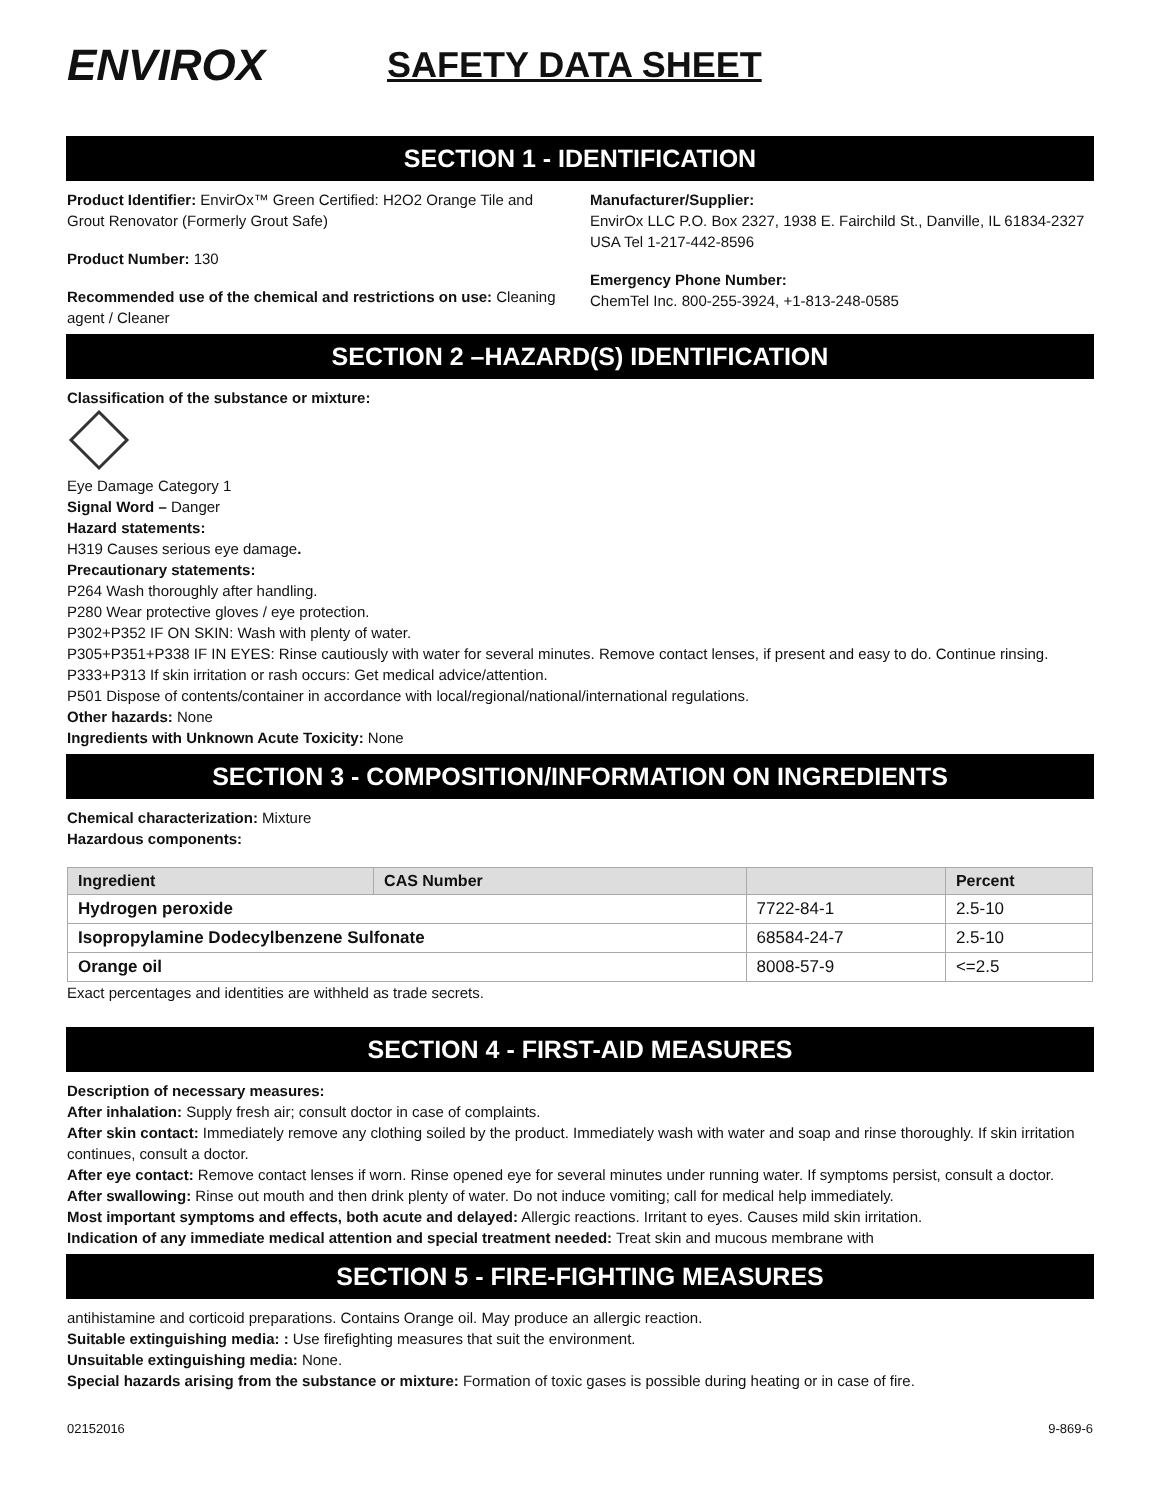ENVIROX
SAFETY DATA SHEET
SECTION 1 - IDENTIFICATION
Product Identifier: EnvirOx™ Green Certified: H2O2 Orange Tile and Grout Renovator (Formerly Grout Safe)
Product Number: 130
Recommended use of the chemical and restrictions on use: Cleaning agent / Cleaner
Manufacturer/Supplier:
EnvirOx LLC P.O. Box 2327, 1938 E. Fairchild St., Danville, IL 61834-2327 USA Tel 1-217-442-8596
Emergency Phone Number:
ChemTel Inc. 800-255-3924, +1-813-248-0585
SECTION 2 –HAZARD(S) IDENTIFICATION
Classification of the substance or mixture:
Eye Damage Category 1
Signal Word – Danger
Hazard statements:
H319 Causes serious eye damage.
Precautionary statements:
P264 Wash thoroughly after handling.
P280 Wear protective gloves / eye protection.
P302+P352 IF ON SKIN: Wash with plenty of water.
P305+P351+P338 IF IN EYES: Rinse cautiously with water for several minutes. Remove contact lenses, if present and easy to do. Continue rinsing.
P333+P313 If skin irritation or rash occurs: Get medical advice/attention.
P501 Dispose of contents/container in accordance with local/regional/national/international regulations.
Other hazards: None
Ingredients with Unknown Acute Toxicity: None
SECTION 3 - COMPOSITION/INFORMATION ON INGREDIENTS
Chemical characterization: Mixture
Hazardous components:
| Ingredient | CAS Number | | Percent |
| --- | --- | --- | --- |
| Hydrogen peroxide | | 7722-84-1 | 2.5-10 |
| Isopropylamine Dodecylbenzene Sulfonate | | 68584-24-7 | 2.5-10 |
| Orange oil | | 8008-57-9 | <=2.5 |
Exact percentages and identities are withheld as trade secrets.
SECTION 4 - FIRST-AID MEASURES
Description of necessary measures:
After inhalation: Supply fresh air; consult doctor in case of complaints.
After skin contact: Immediately remove any clothing soiled by the product. Immediately wash with water and soap and rinse thoroughly. If skin irritation continues, consult a doctor.
After eye contact: Remove contact lenses if worn. Rinse opened eye for several minutes under running water. If symptoms persist, consult a doctor.
After swallowing: Rinse out mouth and then drink plenty of water. Do not induce vomiting; call for medical help immediately.
Most important symptoms and effects, both acute and delayed: Allergic reactions. Irritant to eyes. Causes mild skin irritation.
Indication of any immediate medical attention and special treatment needed: Treat skin and mucous membrane with
SECTION 5 - FIRE-FIGHTING MEASURES
antihistamine and corticoid preparations. Contains Orange oil. May produce an allergic reaction.
Suitable extinguishing media: : Use firefighting measures that suit the environment.
Unsuitable extinguishing media: None.
Special hazards arising from the substance or mixture: Formation of toxic gases is possible during heating or in case of fire.
02152016 9-869-6